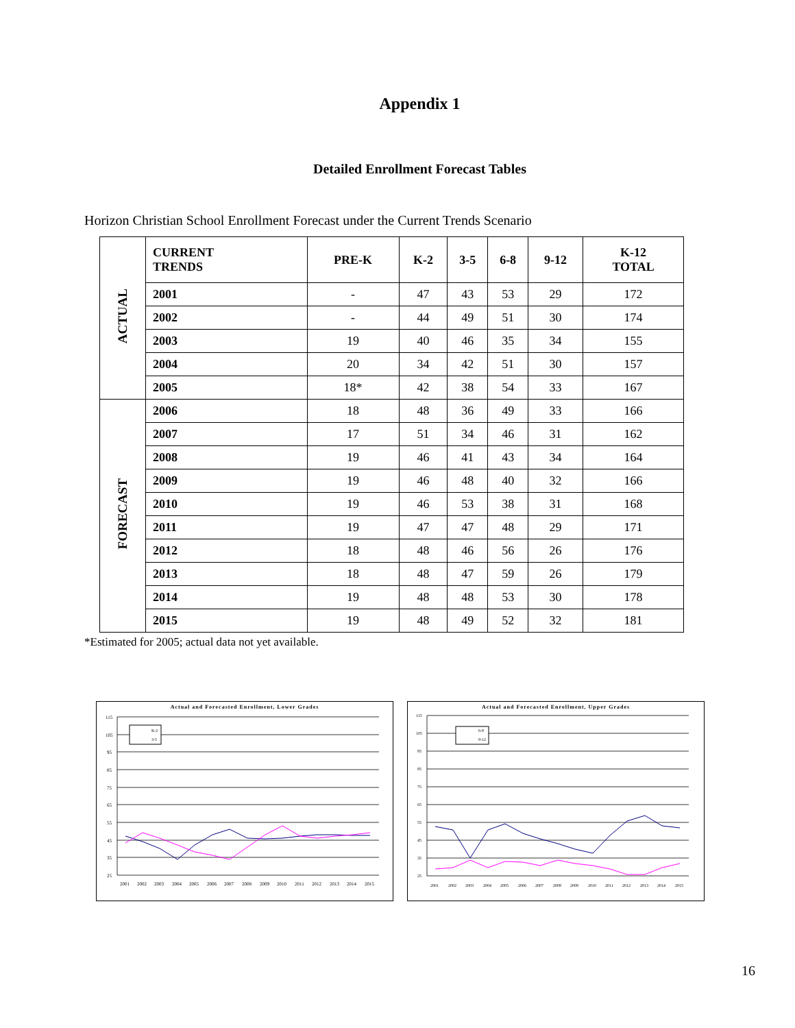Appendix 1
Detailed Enrollment Forecast Tables
Horizon Christian School Enrollment Forecast under the Current Trends Scenario
| ACTUAL | CURRENT TRENDS | PRE-K | K-2 | 3-5 | 6-8 | 9-12 | K-12 TOTAL |
| --- | --- | --- | --- | --- | --- | --- | --- |
| | 2001 | - | 47 | 43 | 53 | 29 | 172 |
| | 2002 | - | 44 | 49 | 51 | 30 | 174 |
| | 2003 | 19 | 40 | 46 | 35 | 34 | 155 |
| | 2004 | 20 | 34 | 42 | 51 | 30 | 157 |
| | 2005 | 18* | 42 | 38 | 54 | 33 | 167 |
| FORECAST | 2006 | 18 | 48 | 36 | 49 | 33 | 166 |
| | 2007 | 17 | 51 | 34 | 46 | 31 | 162 |
| | 2008 | 19 | 46 | 41 | 43 | 34 | 164 |
| | 2009 | 19 | 46 | 48 | 40 | 32 | 166 |
| | 2010 | 19 | 46 | 53 | 38 | 31 | 168 |
| | 2011 | 19 | 47 | 47 | 48 | 29 | 171 |
| | 2012 | 18 | 48 | 46 | 56 | 26 | 176 |
| | 2013 | 18 | 48 | 47 | 59 | 26 | 179 |
| | 2014 | 19 | 48 | 48 | 53 | 30 | 178 |
| | 2015 | 19 | 48 | 49 | 52 | 32 | 181 |
*Estimated for 2005; actual data not yet available.
Actual and Forecasted Enrollment, Lower Grades
115
105
95
85
75
65
55
45
35
25
K-2
3-5
2001
2002
2003
2004
2005
2006
2007
2008
2009
2010
2011
2012
2013
2014
2015
Actual and Forecasted Enrollment, Upper Grades
115
105
95
85
75
65
55
45
35
25
6-8
9-12
2001
2002
2003
2004
2005
2006
2007
2008
2009
2010
2011
2012
2013
2014
2015
16